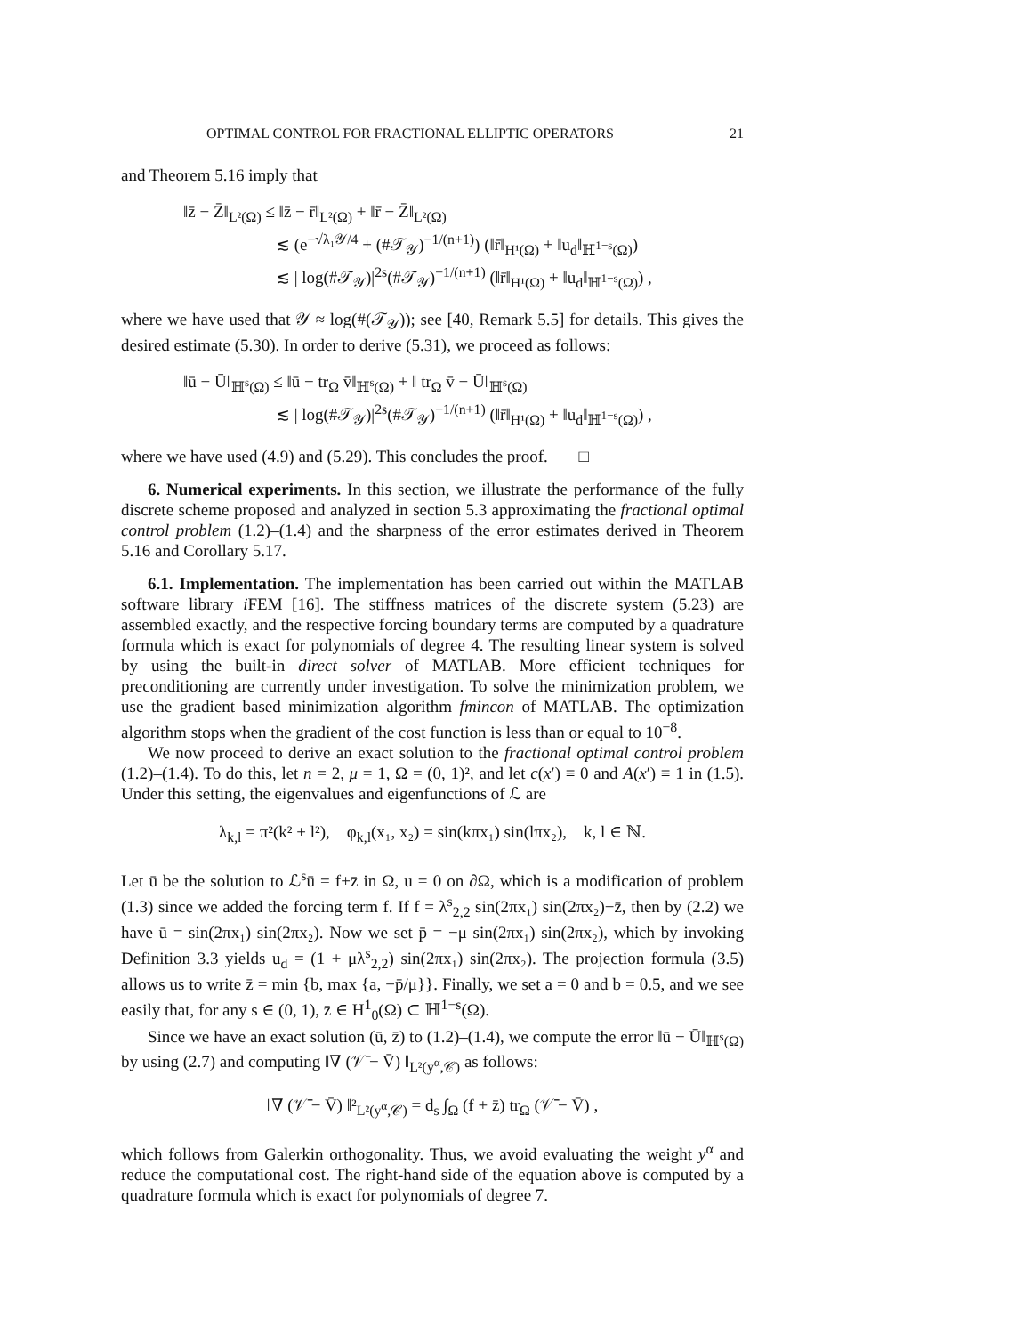OPTIMAL CONTROL FOR FRACTIONAL ELLIPTIC OPERATORS 21
and Theorem 5.16 imply that
‖z̄ − Z̄‖<sub>L²(Ω)</sub> ≤ ‖z̄ − r̄‖<sub>L²(Ω)</sub> + ‖r̄ − Z̄‖<sub>L²(Ω)</sub>
≲ (e<sup>−√λ₁𝒴/4</sup> + (#𝒯<sub>𝒴</sub>)<sup>−1/(n+1)</sup>) (‖r̄‖<sub>H¹(Ω)</sub> + ‖u<sub>d</sub>‖<sub>ℍ<sup>1−s</sup>(Ω)</sub>)
≲ | log(#𝒯<sub>𝒴</sub>)|<sup>2s</sup>(#𝒯<sub>𝒴</sub>)<sup>−1/(n+1)</sup> (‖r̄‖<sub>H¹(Ω)</sub> + ‖u<sub>d</sub>‖<sub>ℍ<sup>1−s</sup>(Ω)</sub>) ,
where we have used that 𝒴 ≈ log(#(𝒯<sub>𝒴</sub>)); see [40, Remark 5.5] for details. This gives the desired estimate (5.30). In order to derive (5.31), we proceed as follows:
‖ū − Ū‖<sub>ℍ<sup>s</sup>(Ω)</sub> ≤ ‖ū − tr<sub>Ω</sub> v̄‖<sub>ℍ<sup>s</sup>(Ω)</sub> + ‖ tr<sub>Ω</sub> v̄ − Ū‖<sub>ℍ<sup>s</sup>(Ω)</sub>
≲ | log(#𝒯<sub>𝒴</sub>)|<sup>2s</sup>(#𝒯<sub>𝒴</sub>)<sup>−1/(n+1)</sup> (‖r̄‖<sub>H¹(Ω)</sub> + ‖u<sub>d</sub>‖<sub>ℍ<sup>1−s</sup>(Ω)</sub>) ,
where we have used (4.9) and (5.29). This concludes the proof. □
6. Numerical experiments. In this section, we illustrate the performance of the fully discrete scheme proposed and analyzed in section 5.3 approximating the fractional optimal control problem (1.2)–(1.4) and the sharpness of the error estimates derived in Theorem 5.16 and Corollary 5.17.
6.1. Implementation. The implementation has been carried out within the MATLAB software library i FEM [16]. The stiffness matrices of the discrete system (5.23) are assembled exactly, and the respective forcing boundary terms are computed by a quadrature formula which is exact for polynomials of degree 4. The resulting linear system is solved by using the built-in direct solver of MATLAB. More efficient techniques for preconditioning are currently under investigation. To solve the minimization problem, we use the gradient based minimization algorithm fmincon of MATLAB. The optimization algorithm stops when the gradient of the cost function is less than or equal to 10<sup>−8</sup>.
We now proceed to derive an exact solution to the fractional optimal control problem (1.2)–(1.4). To do this, let n = 2, μ = 1, Ω = (0, 1)², and let c(x′) ≡ 0 and A(x′) ≡ 1 in (1.5). Under this setting, the eigenvalues and eigenfunctions of ℒ are
λ<sub>k,l</sub> = π²(k² + l²), φ<sub>k,l</sub>(x₁, x₂) = sin(kπx₁) sin(lπx₂), k, l ∈ ℕ.
Let ū be the solution to ℒ<sup>s</sup>ū = f+z̄ in Ω, u = 0 on ∂Ω, which is a modification of problem (1.3) since we added the forcing term f. If f = λ<sup>s</sup><sub>2,2</sub> sin(2πx₁) sin(2πx₂)−z̄, then by (2.2) we have ū = sin(2πx₁) sin(2πx₂). Now we set p̄ = −μ sin(2πx₁) sin(2πx₂), which by invoking Definition 3.3 yields u<sub>d</sub> = (1 + μλ<sup>s</sup><sub>2,2</sub>) sin(2πx₁) sin(2πx₂). The projection formula (3.5) allows us to write z̄ = min {b, max {a, −p̄/μ}}. Finally, we set a = 0 and b = 0.5, and we see easily that, for any s ∈ (0, 1), z̄ ∈ H<sup>1</sup><sub>0</sub>(Ω) ⊂ ℍ<sup>1−s</sup>(Ω).
Since we have an exact solution (ū, z̄) to (1.2)–(1.4), we compute the error ‖ū − Ū‖<sub>ℍ<sup>s</sup>(Ω)</sub> by using (2.7) and computing ‖∇ (𝒱̄ − V̄) ‖<sub>L²(y<sup>α</sup>,𝒞)</sub> as follows:
‖∇ (𝒱̄ − V̄) ‖²<sub>L²(y<sup>α</sup>,𝒞)</sub> = d<sub>s</sub> ∫<sub>Ω</sub> (f + z̄) tr<sub>Ω</sub> (𝒱̄ − V̄) ,
which follows from Galerkin orthogonality. Thus, we avoid evaluating the weight y<sup>α</sup> and reduce the computational cost. The right-hand side of the equation above is computed by a quadrature formula which is exact for polynomials of degree 7.